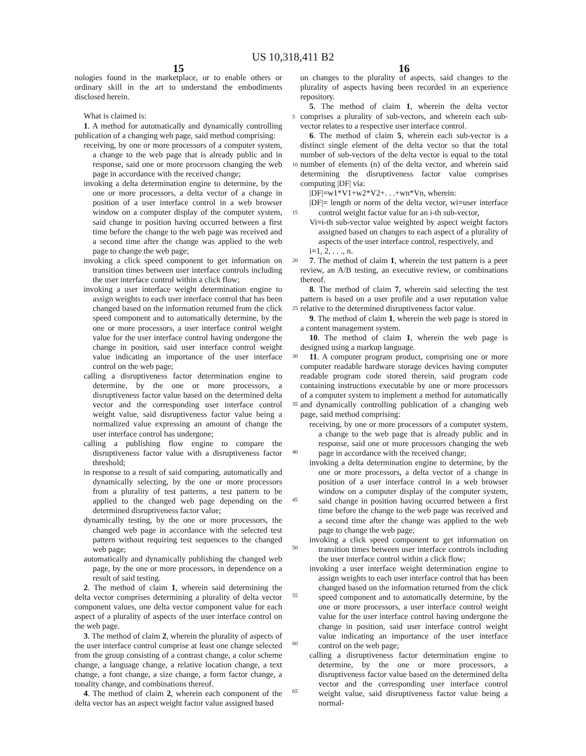US 10,318,411 B2
15 16
nologies found in the marketplace, or to enable others or ordinary skill in the art to understand the embodiments disclosed herein.
What is claimed is:
1. A method for automatically and dynamically controlling publication of a changing web page, said method comprising:
receiving, by one or more processors of a computer system, a change to the web page that is already public and in response, said one or more processors changing the web page in accordance with the received change;
invoking a delta determination engine to determine, by the one or more processors, a delta vector of a change in position of a user interface control in a web browser window on a computer display of the computer system, said change in position having occurred between a first time before the change to the web page was received and a second time after the change was applied to the web page to change the web page;
invoking a click speed component to get information on transition times between user interface controls including the user interface control within a click flow;
invoking a user interface weight determination engine to assign weights to each user interface control that has been changed based on the information returned from the click speed component and to automatically determine, by the one or more processors, a user interface control weight value for the user interface control having undergone the change in position, said user interface control weight value indicating an importance of the user interface control on the web page;
calling a disruptiveness factor determination engine to determine, by the one or more processors, a disruptiveness factor value based on the determined delta vector and the corresponding user interface control weight value, said disruptiveness factor value being a normalized value expressing an amount of change the user interface control has undergone;
calling a publishing flow engine to compare the disruptiveness factor value with a disruptiveness factor threshold;
in response to a result of said comparing, automatically and dynamically selecting, by the one or more processors from a plurality of test patterns, a test pattern to be applied to the changed web page depending on the determined disruptiveness factor value;
dynamically testing, by the one or more processors, the changed web page in accordance with the selected test pattern without requiring test sequences to the changed web page;
automatically and dynamically publishing the changed web page, by the one or more processors, in dependence on a result of said testing.
2. The method of claim 1, wherein said determining the delta vector comprises determining a plurality of delta vector component values, one delta vector component value for each aspect of a plurality of aspects of the user interface control on the web page.
3. The method of claim 2, wherein the plurality of aspects of the user interface control comprise at least one change selected from the group consisting of a contrast change, a color scheme change, a language change, a relative location change, a text change, a font change, a size change, a form factor change, a tonality change, and combinations thereof.
4. The method of claim 2, wherein each component of the delta vector has an aspect weight factor value assigned based
5
10
15
20
25
30
35
40
45
50
55
60
65
on changes to the plurality of aspects, said changes to the plurality of aspects having been recorded in an experience repository.
5. The method of claim 1, wherein the delta vector comprises a plurality of sub-vectors, and wherein each sub-vector relates to a respective user interface control.
6. The method of claim 5, wherein each sub-vector is a distinct single element of the delta vector so that the total number of sub-vectors of the delta vector is equal to the total number of elements (n) of the delta vector, and wherein said determining the disruptiveness factor value comprises computing |DF| via:
|DF|=w1*V1+w2*V2+. . .+wn*Vn, wherein:
|DF|= length or norm of the delta vector, wi=user interface control weight factor value for an i-th sub-vector,
Vi=i-th sub-vector value weighted by aspect weight factors assigned based on changes to each aspect of a plurality of aspects of the user interface control, respectively, and
i=1, 2, . . ., n.
7. The method of claim 1, wherein the test pattern is a peer review, an A/B testing, an executive review, or combinations thereof.
8. The method of claim 7, wherein said selecting the test pattern is based on a user profile and a user reputation value relative to the determined disruptiveness factor value.
9. The method of claim 1, wherein the web page is stored in a content management system.
10. The method of claim 1, wherein the web page is designed using a markup language.
11. A computer program product, comprising one or more computer readable hardware storage devices having computer readable program code stored therein, said program code containing instructions executable by one or more processors of a computer system to implement a method for automatically and dynamically controlling publication of a changing web page, said method comprising:
receiving, by one or more processors of a computer system, a change to the web page that is already public and in response, said one or more processors changing the web page in accordance with the received change;
invoking a delta determination engine to determine, by the one or more processors, a delta vector of a change in position of a user interface control in a web browser window on a computer display of the computer system, said change in position having occurred between a first time before the change to the web page was received and a second time after the change was applied to the web page to change the web page;
invoking a click speed component to get information on transition times between user interface controls including the user interface control within a click flow;
invoking a user interface weight determination engine to assign weights to each user interface control that has been changed based on the information returned from the click speed component and to automatically determine, by the one or more processors, a user interface control weight value for the user interface control having undergone the change in position, said user interface control weight value indicating an importance of the user interface control on the web page;
calling a disruptiveness factor determination engine to determine, by the one or more processors, a disruptiveness factor value based on the determined delta vector and the corresponding user interface control weight value, said disruptiveness factor value being a normal-